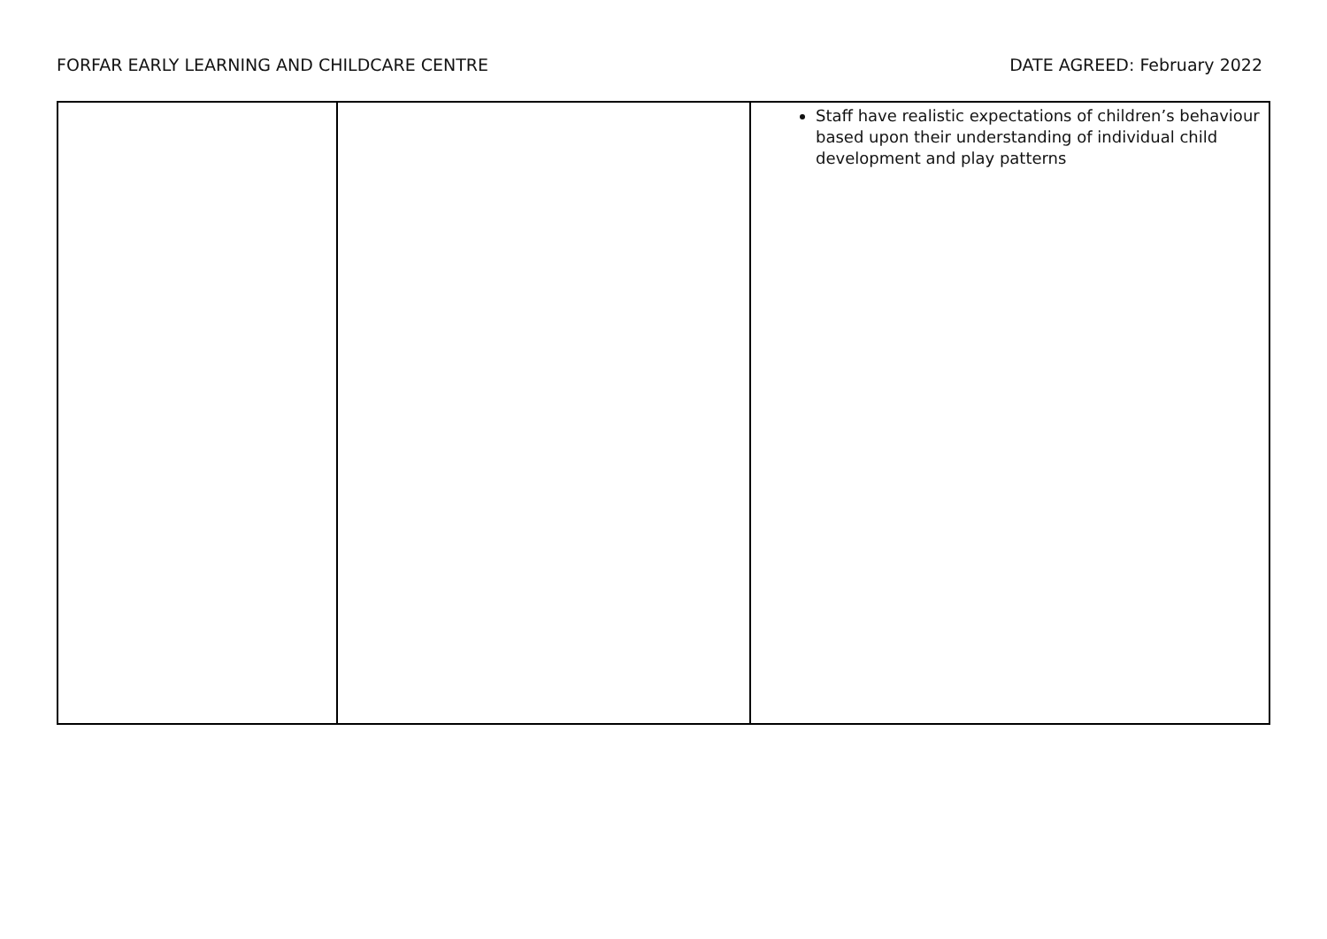FORFAR EARLY LEARNING AND CHILDCARE CENTRE DATE AGREED: February 2022
| | | Staff have realistic expectations of children’s behaviour based upon their understanding of individual child development and play patterns |